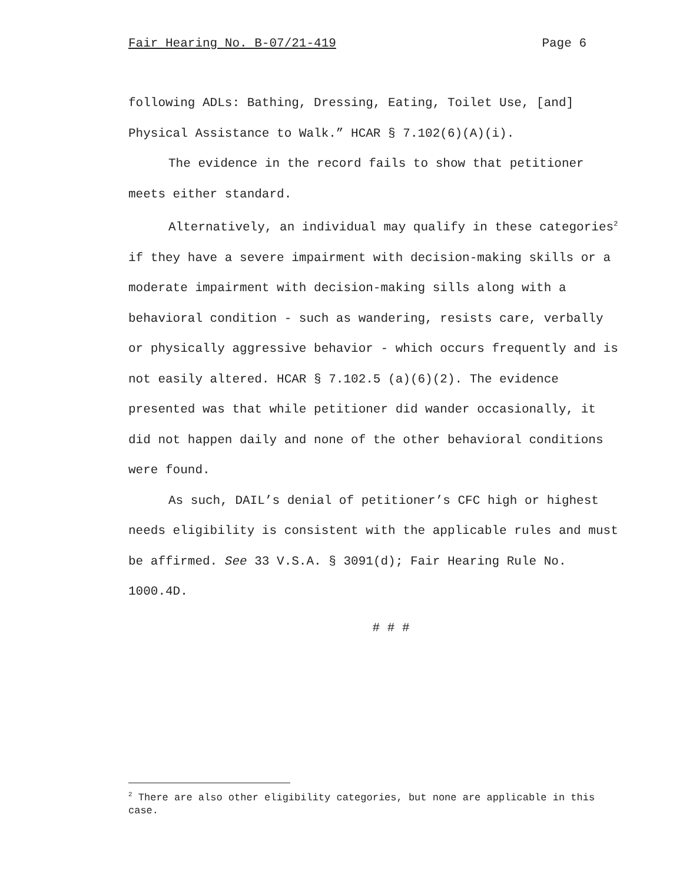Fair Hearing No. B-07/21-419 Page 6
following ADLs: Bathing, Dressing, Eating, Toilet Use, [and] Physical Assistance to Walk.” HCAR § 7.102(6)(A)(i).
The evidence in the record fails to show that petitioner meets either standard.
Alternatively, an individual may qualify in these categories<sup>2</sup> if they have a severe impairment with decision-making skills or a moderate impairment with decision-making sills along with a behavioral condition - such as wandering, resists care, verbally or physically aggressive behavior - which occurs frequently and is not easily altered. HCAR § 7.102.5 (a)(6)(2). The evidence presented was that while petitioner did wander occasionally, it did not happen daily and none of the other behavioral conditions were found.
As such, DAIL’s denial of petitioner’s CFC high or highest needs eligibility is consistent with the applicable rules and must be affirmed. See 33 V.S.A. § 3091(d); Fair Hearing Rule No. 1000.4D.
# # #
<sup>2</sup> There are also other eligibility categories, but none are applicable in this case.